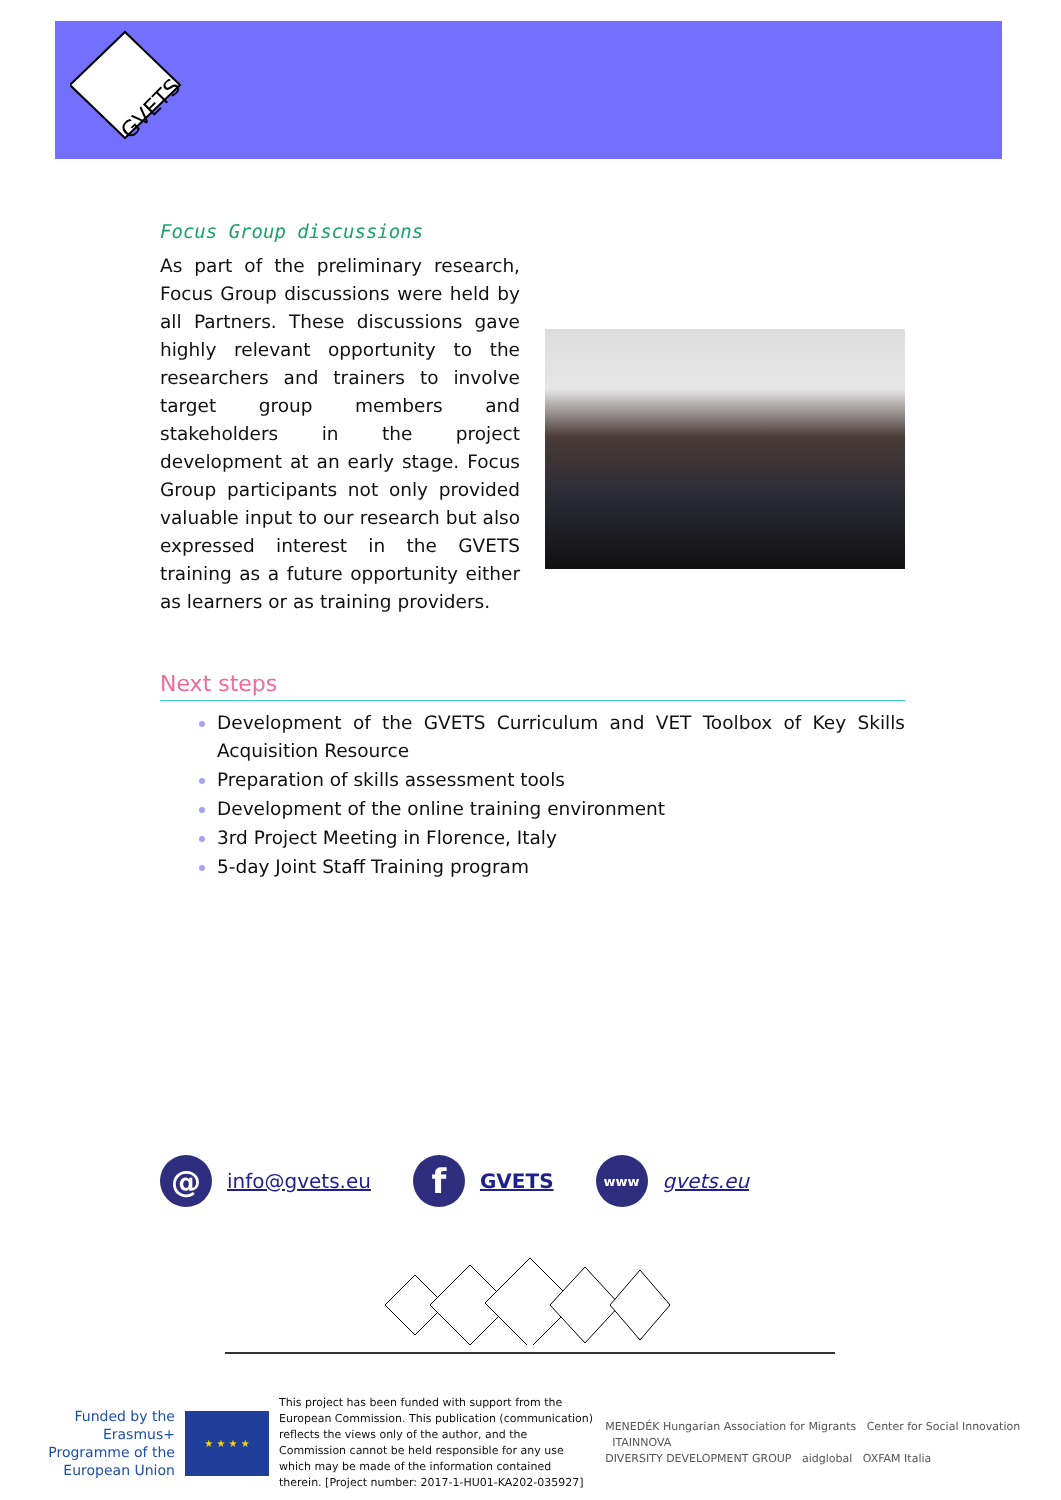GVETS
Focus Group discussions
As part of the preliminary research, Focus Group discussions were held by all Partners. These discussions gave highly relevant opportunity to the researchers and trainers to involve target group members and stakeholders in the project development at an early stage. Focus Group participants not only provided valuable input to our research but also expressed interest in the GVETS training as a future opportunity either as learners or as training providers.
Next steps
Development of the GVETS Curriculum and VET Toolbox of Key Skills Acquisition Resource
Preparation of skills assessment tools
Development of the online training environment
3rd Project Meeting in Florence, Italy
5-day Joint Staff Training program
@
info@gvets.eu
f
GVETS
www
gvets.eu
Funded by the Erasmus+ Programme of the European Union
★ ★ ★ ★
This project has been funded with support from the European Commission. This publication (communication) reflects the views only of the author, and the Commission cannot be held responsible for any use which may be made of the information contained therein. [Project number: 2017-1-HU01-KA202-035927]
MENEDÉK Hungarian Association for Migrants Center for Social Innovation ITAINNOVA
DIVERSITY DEVELOPMENT GROUP aidglobal OXFAM Italia